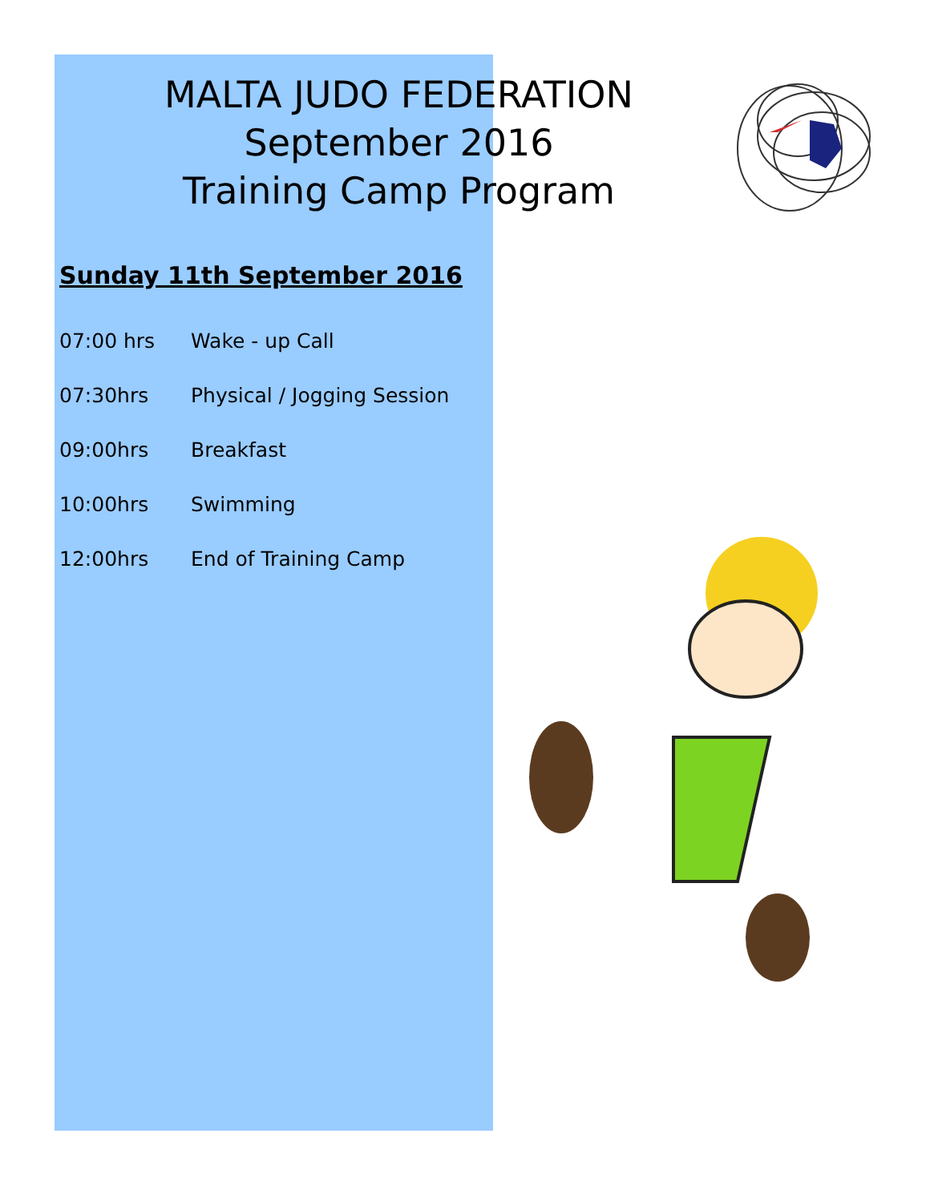MALTA JUDO FEDERATION
September 2016
Training Camp Program
Sunday 11th September 2016
| 07:00 hrs | Wake - up Call |
| 07:30hrs | Physical / Jogging Session |
| 09:00hrs | Breakfast |
| 10:00hrs | Swimming |
| 12:00hrs | End of Training Camp |